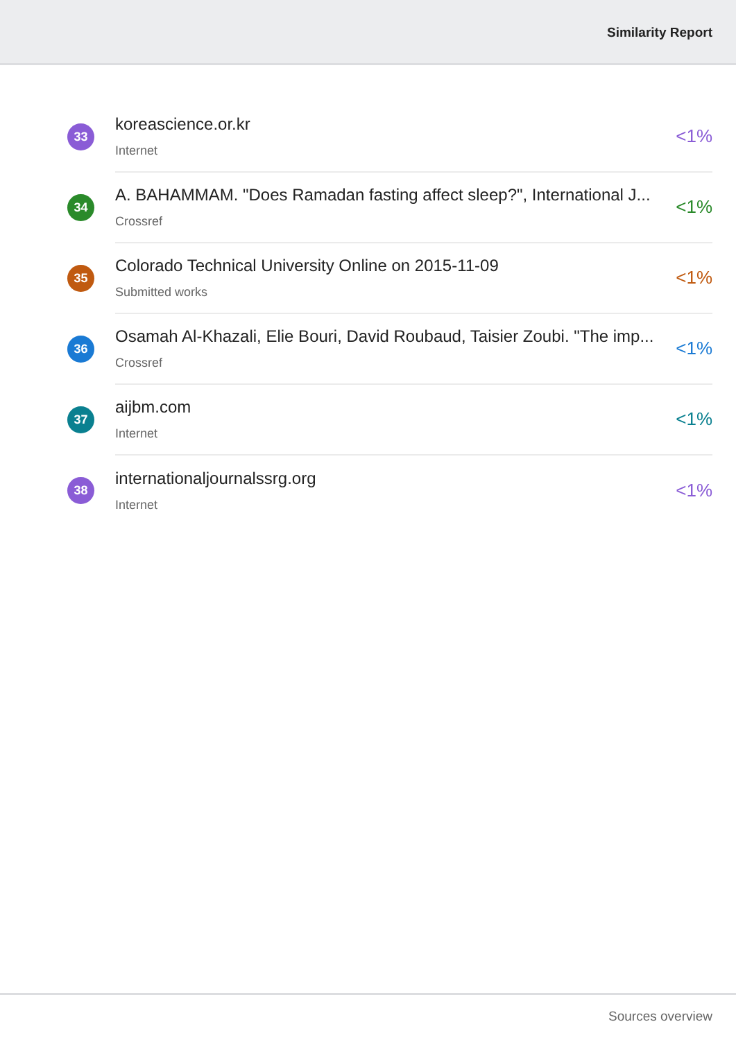Similarity Report
33
koreascience.or.kr
Internet
<1%
34
A. BAHAMMAM. "Does Ramadan fasting affect sleep?", International J...
Crossref
<1%
35
Colorado Technical University Online on 2015-11-09
Submitted works
<1%
36
Osamah Al-Khazali, Elie Bouri, David Roubaud, Taisier Zoubi. "The imp...
Crossref
<1%
37
aijbm.com
Internet
<1%
38
internationaljournalssrg.org
Internet
<1%
Sources overview